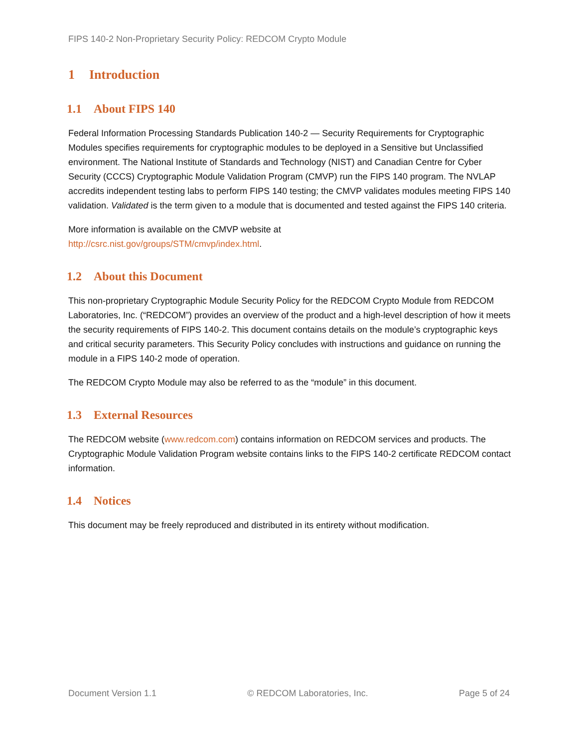FIPS 140-2 Non-Proprietary Security Policy: REDCOM Crypto Module
1 Introduction
1.1 About FIPS 140
Federal Information Processing Standards Publication 140-2 — Security Requirements for Cryptographic Modules specifies requirements for cryptographic modules to be deployed in a Sensitive but Unclassified environment. The National Institute of Standards and Technology (NIST) and Canadian Centre for Cyber Security (CCCS) Cryptographic Module Validation Program (CMVP) run the FIPS 140 program. The NVLAP accredits independent testing labs to perform FIPS 140 testing; the CMVP validates modules meeting FIPS 140 validation. Validated is the term given to a module that is documented and tested against the FIPS 140 criteria.
More information is available on the CMVP website at
http://csrc.nist.gov/groups/STM/cmvp/index.html.
1.2 About this Document
This non-proprietary Cryptographic Module Security Policy for the REDCOM Crypto Module from REDCOM Laboratories, Inc. (“REDCOM”) provides an overview of the product and a high-level description of how it meets the security requirements of FIPS 140-2. This document contains details on the module’s cryptographic keys and critical security parameters. This Security Policy concludes with instructions and guidance on running the module in a FIPS 140-2 mode of operation.
The REDCOM Crypto Module may also be referred to as the “module” in this document.
1.3 External Resources
The REDCOM website (www.redcom.com) contains information on REDCOM services and products. The Cryptographic Module Validation Program website contains links to the FIPS 140-2 certificate REDCOM contact information.
1.4 Notices
This document may be freely reproduced and distributed in its entirety without modification.
Document Version 1.1 © REDCOM Laboratories, Inc. Page 5 of 24